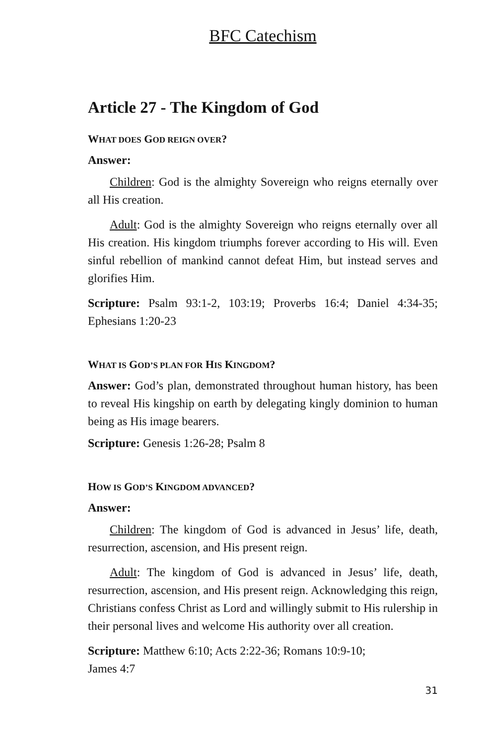BFC Catechism
Article 27 - The Kingdom of God
WHAT DOES GOD REIGN OVER?
Answer:
Children: God is the almighty Sovereign who reigns eternally over all His creation.
Adult: God is the almighty Sovereign who reigns eternally over all His creation. His kingdom triumphs forever according to His will. Even sinful rebellion of mankind cannot defeat Him, but instead serves and glorifies Him.
Scripture: Psalm 93:1-2, 103:19; Proverbs 16:4; Daniel 4:34-35; Ephesians 1:20-23
WHAT IS GOD’S PLAN FOR HIS KINGDOM?
Answer: God’s plan, demonstrated throughout human history, has been to reveal His kingship on earth by delegating kingly dominion to human being as His image bearers.
Scripture: Genesis 1:26-28; Psalm 8
HOW IS GOD’S KINGDOM ADVANCED?
Answer:
Children: The kingdom of God is advanced in Jesus’ life, death, resurrection, ascension, and His present reign.
Adult: The kingdom of God is advanced in Jesus’ life, death, resurrection, ascension, and His present reign. Acknowledging this reign, Christians confess Christ as Lord and willingly submit to His rulership in their personal lives and welcome His authority over all creation.
Scripture: Matthew 6:10; Acts 2:22-36; Romans 10:9-10;
James 4:7
31